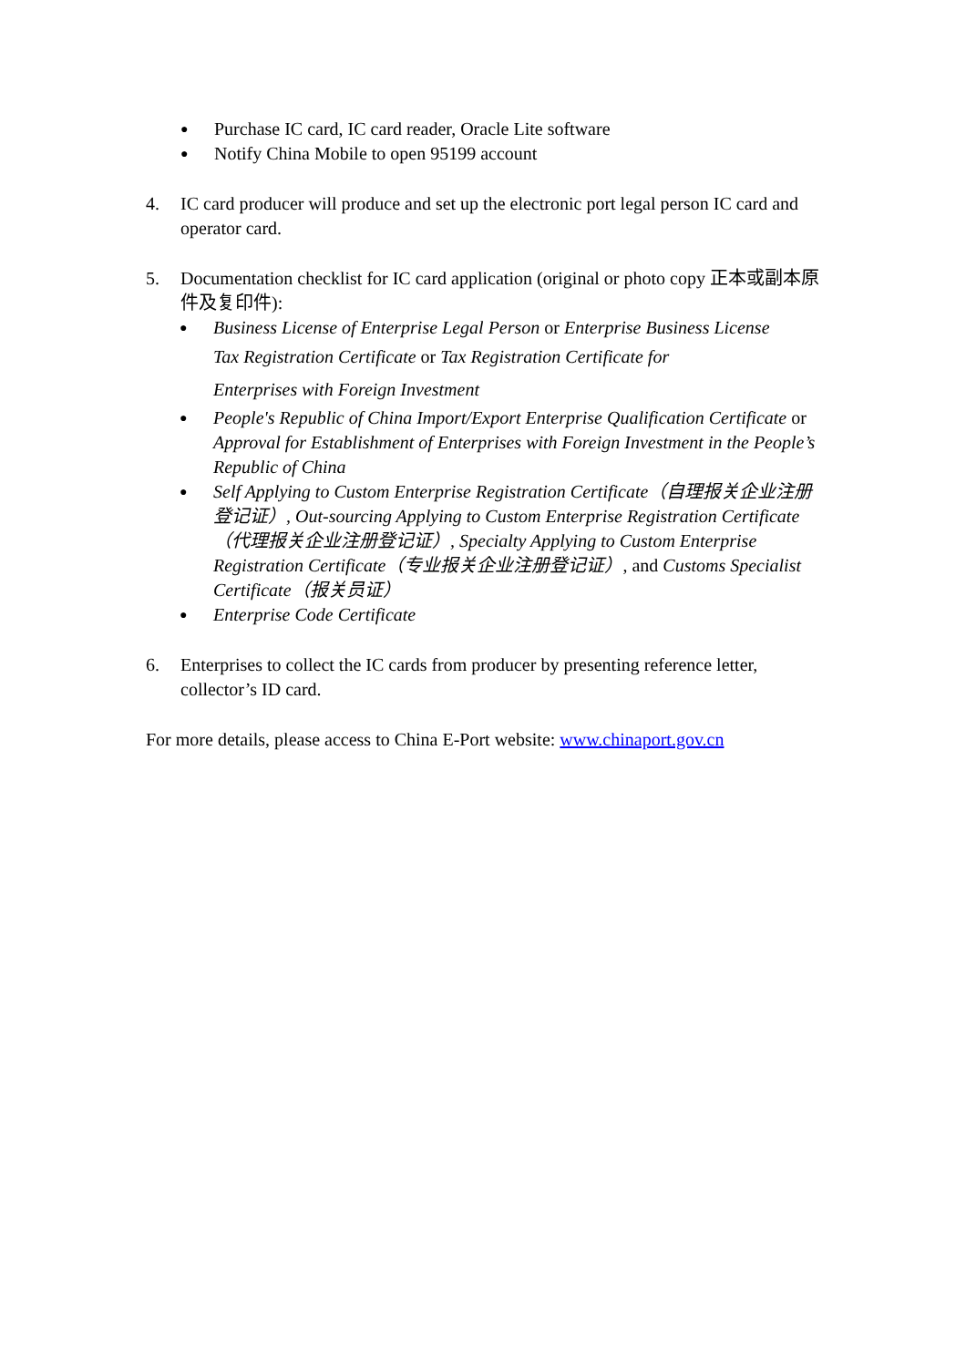● Purchase IC card, IC card reader, Oracle Lite software
● Notify China Mobile to open 95199 account
4. IC card producer will produce and set up the electronic port legal person IC card and operator card.
5. Documentation checklist for IC card application (original or photo copy 正本或副本原件及复印件):
● Business License of Enterprise Legal Person or Enterprise Business License
Tax Registration Certificate or Tax Registration Certificate for
Enterprises with Foreign Investment
● People's Republic of China Import/Export Enterprise Qualification Certificate or Approval for Establishment of Enterprises with Foreign Investment in the People’s Republic of China
● Self Applying to Custom Enterprise Registration Certificate（自理报关企业注册登记证）, Out-sourcing Applying to Custom Enterprise Registration Certificate（代理报关企业注册登记证）, Specialty Applying to Custom Enterprise Registration Certificate（专业报关企业注册登记证）, and Customs Specialist Certificate（报关员证）
● Enterprise Code Certificate
6. Enterprises to collect the IC cards from producer by presenting reference letter, collector’s ID card.
For more details, please access to China E-Port website: www.chinaport.gov.cn